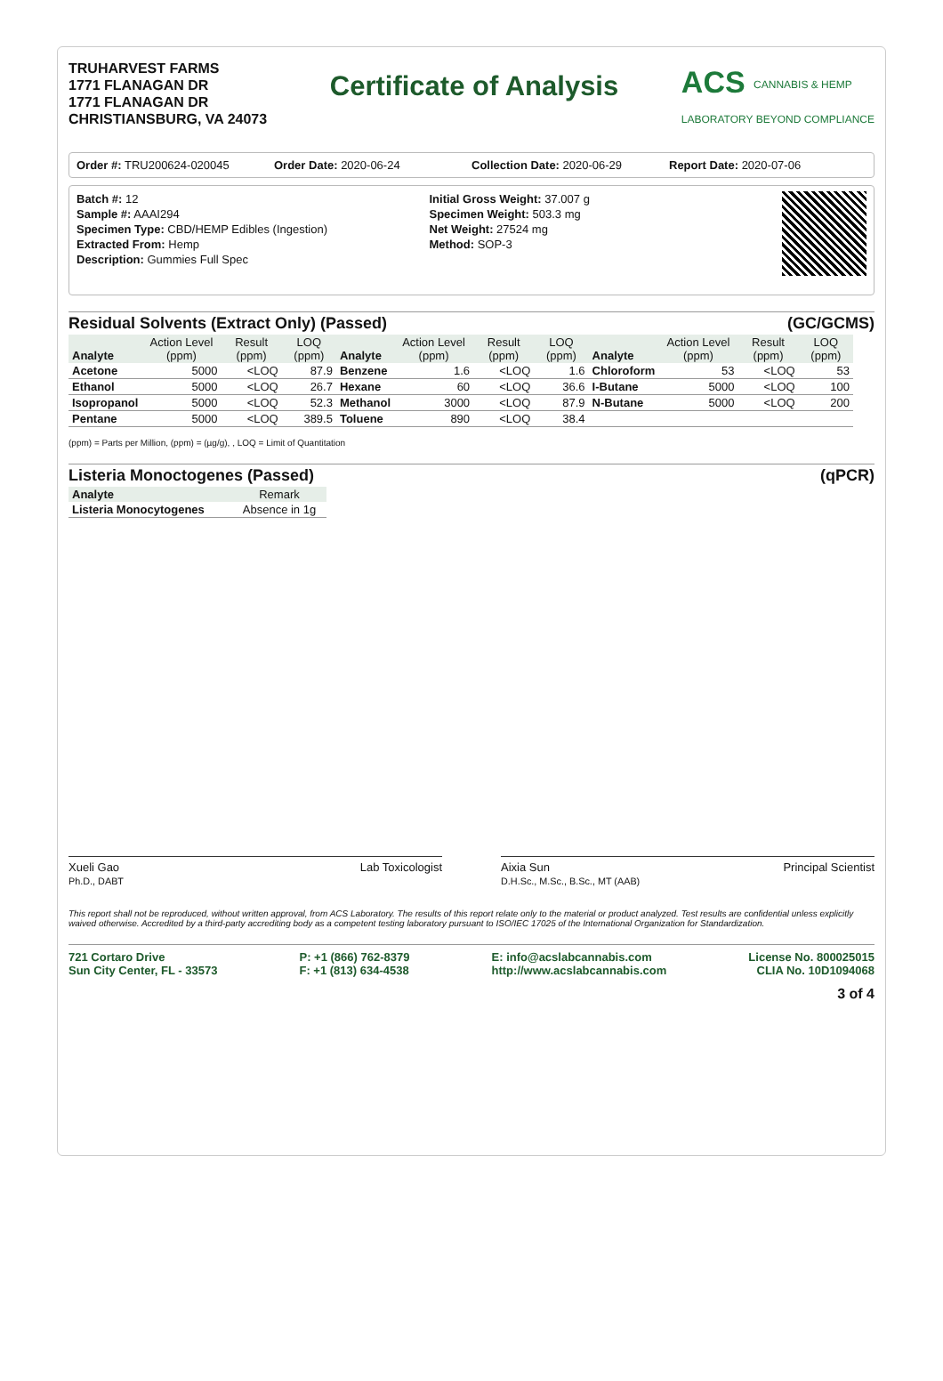TRUHARVEST FARMS
1771 FLANAGAN DR
1771 FLANAGAN DR
CHRISTIANSBURG, VA 24073
Certificate of Analysis
ACS CANNABIS & HEMP
LABORATORY BEYOND COMPLIANCE
Order #: TRU200624-020045 Order Date: 2020-06-24 Collection Date: 2020-06-29 Report Date: 2020-07-06
Batch #: 12
Sample #: AAAI294
Specimen Type: CBD/HEMP Edibles (Ingestion)
Extracted From: Hemp
Description: Gummies Full Spec
Initial Gross Weight: 37.007 g
Specimen Weight: 503.3 mg
Net Weight: 27524 mg
Method: SOP-3
Residual Solvents (Extract Only) (Passed) (GC/GCMS)
| Analyte | Action Level (ppm) | Result (ppm) | LOQ (ppm) | Analyte | Action Level (ppm) | Result (ppm) | LOQ (ppm) | Analyte | Action Level (ppm) | Result (ppm) | LOQ (ppm) |
| --- | --- | --- | --- | --- | --- | --- | --- | --- | --- | --- | --- |
| Acetone | 5000 | <LOQ | 87.9 | Benzene | 1.6 | <LOQ | 1.6 | Chloroform | 53 | <LOQ | 53 |
| Ethanol | 5000 | <LOQ | 26.7 | Hexane | 60 | <LOQ | 36.6 | I-Butane | 5000 | <LOQ | 100 |
| Isopropanol | 5000 | <LOQ | 52.3 | Methanol | 3000 | <LOQ | 87.9 | N-Butane | 5000 | <LOQ | 200 |
| Pentane | 5000 | <LOQ | 389.5 | Toluene | 890 | <LOQ | 38.4 | | | | |
(ppm) = Parts per Million, (ppm) = (µg/g), , LOQ = Limit of Quantitation
Listeria Monoctogenes (Passed) (qPCR)
| Analyte | Remark |
| --- | --- |
| Listeria Monocytogenes | Absence in 1g |
Xueli Gao
Ph.D., DABT Lab Toxicologist
Aixia Sun
D.H.Sc., M.Sc., B.Sc., MT (AAB) Principal Scientist
This report shall not be reproduced, without written approval, from ACS Laboratory. The results of this report relate only to the material or product analyzed. Test results are confidential unless explicitly waived otherwise. Accredited by a third-party accrediting body as a competent testing laboratory pursuant to ISO/IEC 17025 of the International Organization for Standardization.
721 Cortaro Drive
Sun City Center, FL - 33573
P: +1 (866) 762-8379
F: +1 (813) 634-4538
E: info@acslabcannabis.com
http://www.acslabcannabis.com
License No. 800025015
CLIA No. 10D1094068
3 of 4